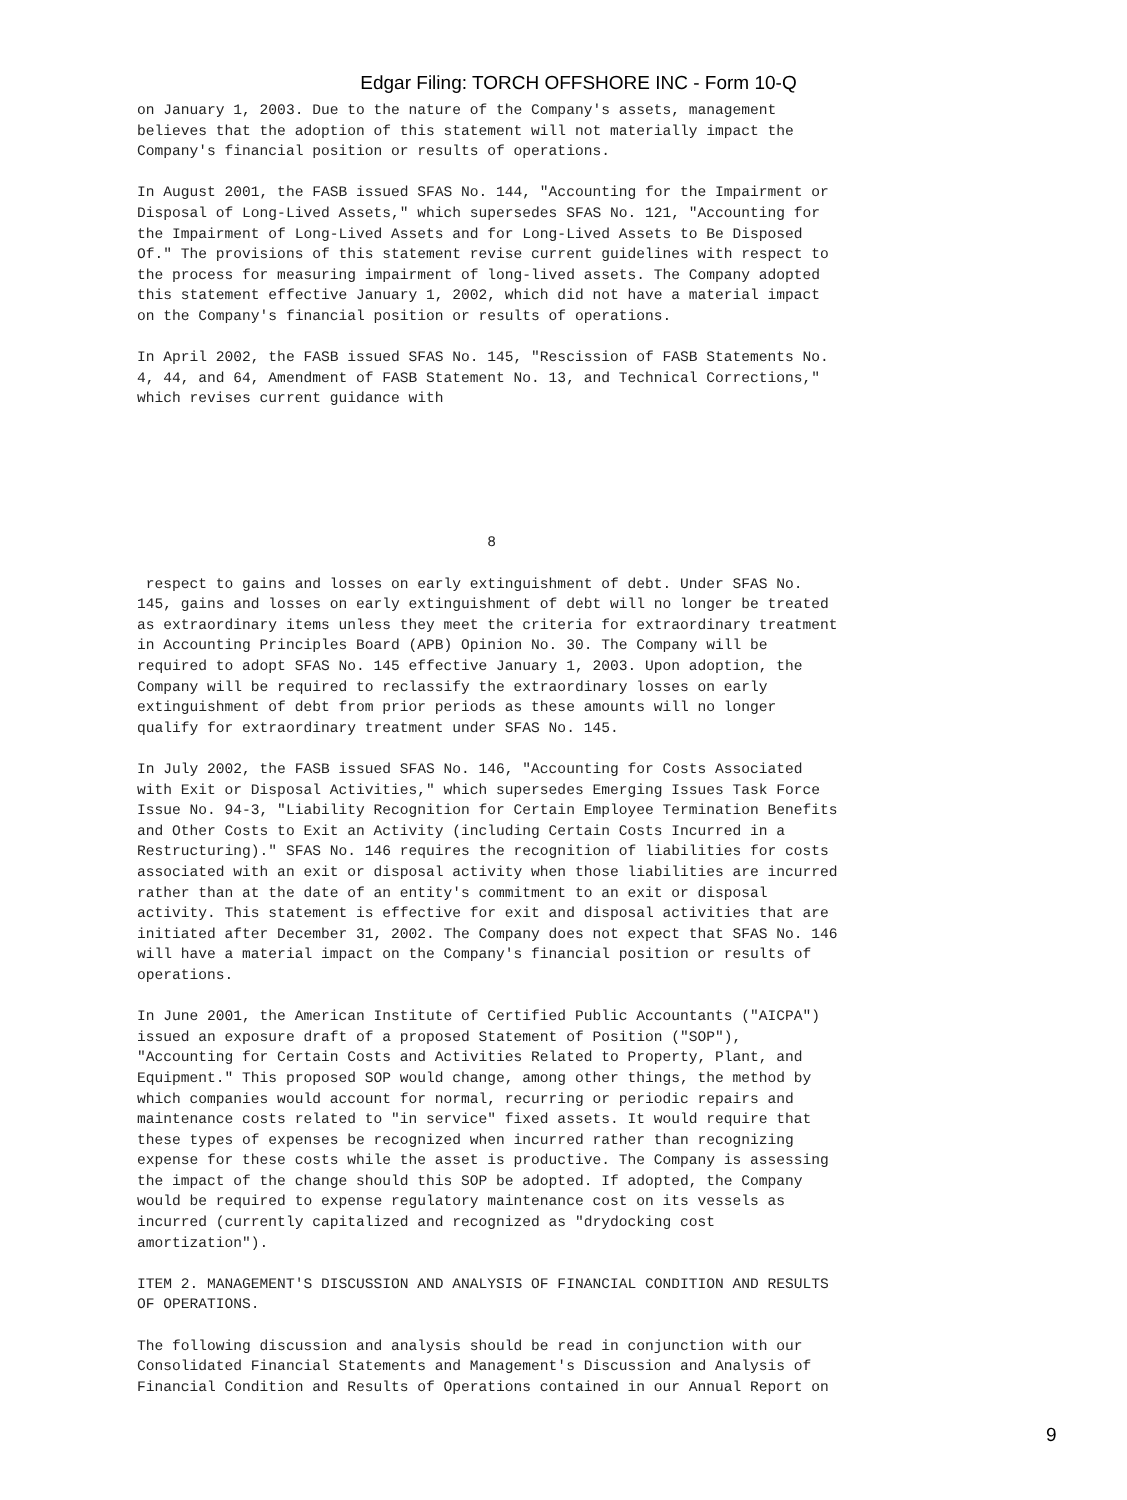Edgar Filing: TORCH OFFSHORE INC - Form 10-Q
on January 1, 2003. Due to the nature of the Company's assets, management
believes that the adoption of this statement will not materially impact the
Company's financial position or results of operations.

In August 2001, the FASB issued SFAS No. 144, "Accounting for the Impairment or
Disposal of Long-Lived Assets," which supersedes SFAS No. 121, "Accounting for
the Impairment of Long-Lived Assets and for Long-Lived Assets to Be Disposed
Of." The provisions of this statement revise current guidelines with respect to
the process for measuring impairment of long-lived assets. The Company adopted
this statement effective January 1, 2002, which did not have a material impact
on the Company's financial position or results of operations.

In April 2002, the FASB issued SFAS No. 145, "Rescission of FASB Statements No.
4, 44, and 64, Amendment of FASB Statement No. 13, and Technical Corrections,"
which revises current guidance with






                                        8

 respect to gains and losses on early extinguishment of debt. Under SFAS No.
145, gains and losses on early extinguishment of debt will no longer be treated
as extraordinary items unless they meet the criteria for extraordinary treatment
in Accounting Principles Board (APB) Opinion No. 30. The Company will be
required to adopt SFAS No. 145 effective January 1, 2003. Upon adoption, the
Company will be required to reclassify the extraordinary losses on early
extinguishment of debt from prior periods as these amounts will no longer
qualify for extraordinary treatment under SFAS No. 145.

In July 2002, the FASB issued SFAS No. 146, "Accounting for Costs Associated
with Exit or Disposal Activities," which supersedes Emerging Issues Task Force
Issue No. 94-3, "Liability Recognition for Certain Employee Termination Benefits
and Other Costs to Exit an Activity (including Certain Costs Incurred in a
Restructuring)." SFAS No. 146 requires the recognition of liabilities for costs
associated with an exit or disposal activity when those liabilities are incurred
rather than at the date of an entity's commitment to an exit or disposal
activity. This statement is effective for exit and disposal activities that are
initiated after December 31, 2002. The Company does not expect that SFAS No. 146
will have a material impact on the Company's financial position or results of
operations.

In June 2001, the American Institute of Certified Public Accountants ("AICPA")
issued an exposure draft of a proposed Statement of Position ("SOP"),
"Accounting for Certain Costs and Activities Related to Property, Plant, and
Equipment." This proposed SOP would change, among other things, the method by
which companies would account for normal, recurring or periodic repairs and
maintenance costs related to "in service" fixed assets. It would require that
these types of expenses be recognized when incurred rather than recognizing
expense for these costs while the asset is productive. The Company is assessing
the impact of the change should this SOP be adopted. If adopted, the Company
would be required to expense regulatory maintenance cost on its vessels as
incurred (currently capitalized and recognized as "drydocking cost
amortization").

ITEM 2. MANAGEMENT'S DISCUSSION AND ANALYSIS OF FINANCIAL CONDITION AND RESULTS
OF OPERATIONS.

The following discussion and analysis should be read in conjunction with our
Consolidated Financial Statements and Management's Discussion and Analysis of
Financial Condition and Results of Operations contained in our Annual Report on
9